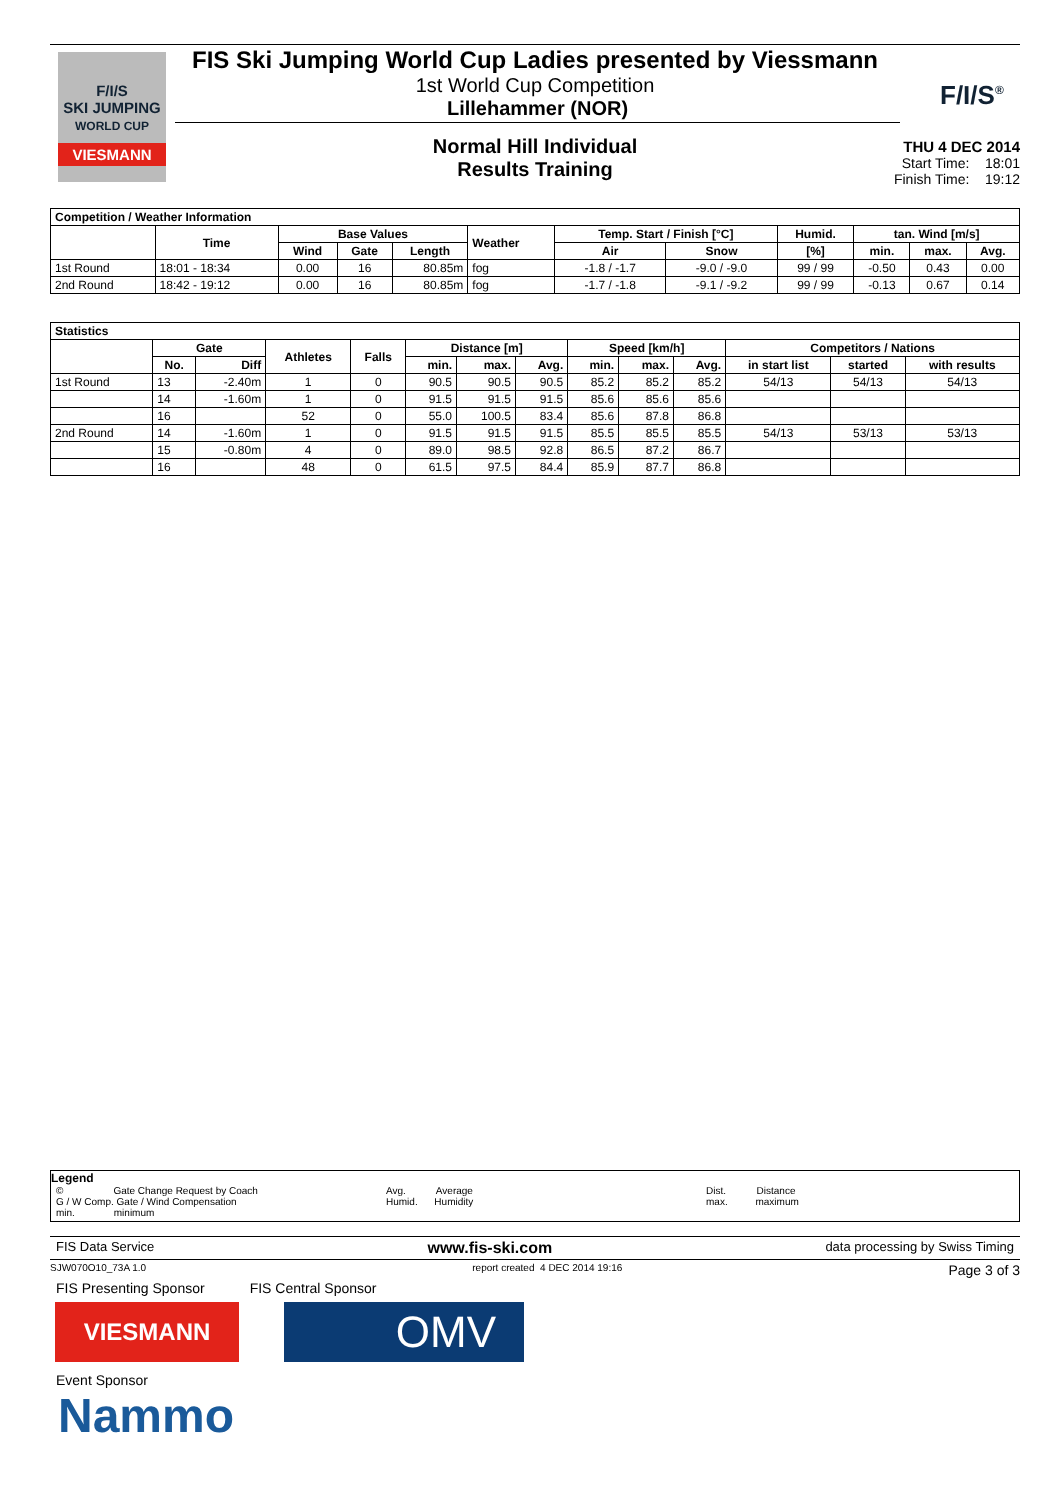F/I/S
SKI JUMPING
WORLD CUP
VIESMANN
FIS Ski Jumping World Cup Ladies presented by Viessmann
1st World Cup Competition
Lillehammer (NOR)
Normal Hill Individual
Results Training
F/I/S<sup>®</sup>
THU 4 DEC 2014
Start Time: 18:01
Finish Time: 19:12
| Competition / Weather Information | | | | | | | | | | | |
| --- | --- | --- | --- | --- | --- | --- | --- | --- | --- | --- | --- |
| | Time | Base Values | | | Weather | Temp. Start / Finish [°C] | | Humid. | tan. Wind [m/s] | | |
| | | Wind | Gate | Length | | Air | Snow | [%] | min. | max. | Avg. |
| 1st Round | 18:01 - 18:34 | 0.00 | 16 | 80.85m | fog | -1.8 / -1.7 | -9.0 / -9.0 | 99 / 99 | -0.50 | 0.43 | 0.00 |
| 2nd Round | 18:42 - 19:12 | 0.00 | 16 | 80.85m | fog | -1.7 / -1.8 | -9.1 / -9.2 | 99 / 99 | -0.13 | 0.67 | 0.14 |
| Statistics | | | | | | | | | | | | | |
| --- | --- | --- | --- | --- | --- | --- | --- | --- | --- | --- | --- | --- | --- |
| | Gate | | Athletes | Falls | Distance [m] | | | Speed [km/h] | | | Competitors / Nations | | |
| | No. | Diff | | | min. | max. | Avg. | min. | max. | Avg. | in start list | started | with results |
| 1st Round | 13 | -2.40m | 1 | 0 | 90.5 | 90.5 | 90.5 | 85.2 | 85.2 | 85.2 | 54/13 | 54/13 | 54/13 |
| | 14 | -1.60m | 1 | 0 | 91.5 | 91.5 | 91.5 | 85.6 | 85.6 | 85.6 | | | |
| | 16 | | 52 | 0 | 55.0 | 100.5 | 83.4 | 85.6 | 87.8 | 86.8 | | | |
| 2nd Round | 14 | -1.60m | 1 | 0 | 91.5 | 91.5 | 91.5 | 85.5 | 85.5 | 85.5 | 54/13 | 53/13 | 53/13 |
| | 15 | -0.80m | 4 | 0 | 89.0 | 98.5 | 92.8 | 86.5 | 87.2 | 86.7 | | | |
| | 16 | | 48 | 0 | 61.5 | 97.5 | 84.4 | 85.9 | 87.7 | 86.8 | | | |
Legend
© Gate Change Request by Coach
G / W Comp. Gate / Wind Compensation
min. minimum
Avg. Average
Humid. Humidity
Dist. Distance
max. maximum
FIS Data Service www.fis-ski.com data processing by Swiss Timing
SJW070O10_73A 1.0 report created 4 DEC 2014 19:16 Page 3 of 3
FIS Presenting Sponsor FIS Central Sponsor
VIESMANN
OMV
Event Sponsor
Nammo